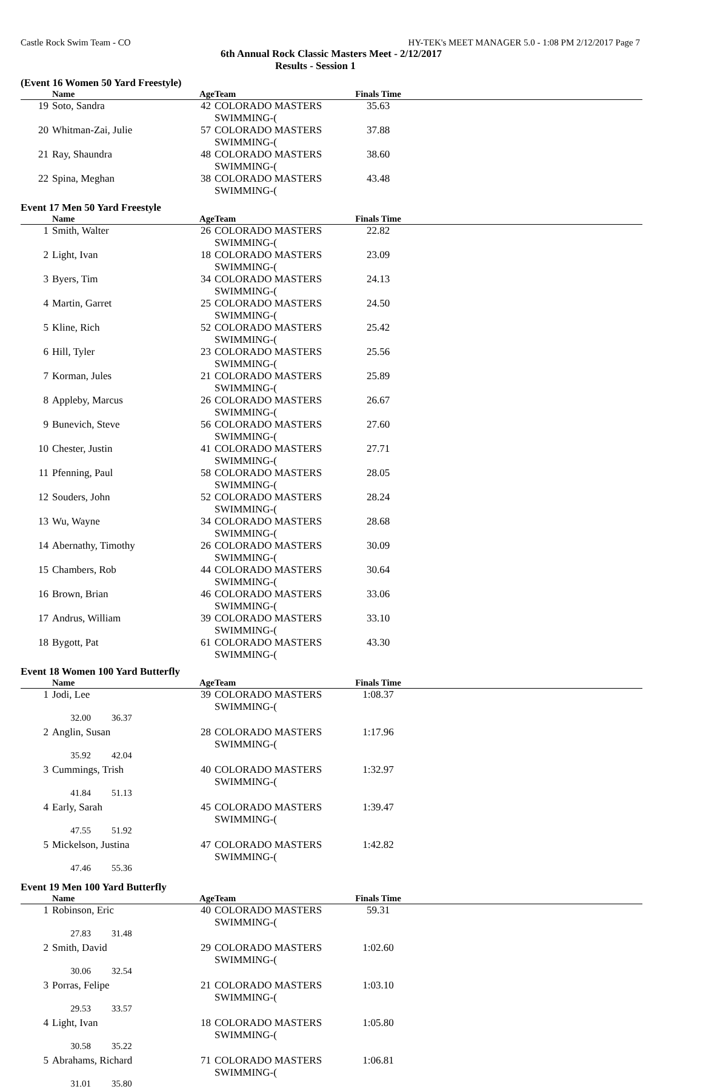Castle Rock Swim Team - CO HY-TEK's MEET MANAGER 5.0 - 1:08 PM 2/12/2017 Page 7
6th Annual Rock Classic Masters Meet - 2/12/2017
Results - Session 1
(Event 16 Women 50 Yard Freestyle)
| | Name | Age | Team | Finals Time | |
| --- | --- | --- | --- | --- | --- |
| 19 | Soto, Sandra | 42 | COLORADO MASTERS SWIMMING-( | 35.63 | |
| 20 | Whitman-Zai, Julie | 57 | COLORADO MASTERS SWIMMING-( | 37.88 | |
| 21 | Ray, Shaundra | 48 | COLORADO MASTERS SWIMMING-( | 38.60 | |
| 22 | Spina, Meghan | 38 | COLORADO MASTERS SWIMMING-( | 43.48 | |
Event 17 Men 50 Yard Freestyle
| | Name | Age | Team | Finals Time | |
| --- | --- | --- | --- | --- | --- |
| 1 | Smith, Walter | 26 | COLORADO MASTERS SWIMMING-( | 22.82 | |
| 2 | Light, Ivan | 18 | COLORADO MASTERS SWIMMING-( | 23.09 | |
| 3 | Byers, Tim | 34 | COLORADO MASTERS SWIMMING-( | 24.13 | |
| 4 | Martin, Garret | 25 | COLORADO MASTERS SWIMMING-( | 24.50 | |
| 5 | Kline, Rich | 52 | COLORADO MASTERS SWIMMING-( | 25.42 | |
| 6 | Hill, Tyler | 23 | COLORADO MASTERS SWIMMING-( | 25.56 | |
| 7 | Korman, Jules | 21 | COLORADO MASTERS SWIMMING-( | 25.89 | |
| 8 | Appleby, Marcus | 26 | COLORADO MASTERS SWIMMING-( | 26.67 | |
| 9 | Bunevich, Steve | 56 | COLORADO MASTERS SWIMMING-( | 27.60 | |
| 10 | Chester, Justin | 41 | COLORADO MASTERS SWIMMING-( | 27.71 | |
| 11 | Pfenning, Paul | 58 | COLORADO MASTERS SWIMMING-( | 28.05 | |
| 12 | Souders, John | 52 | COLORADO MASTERS SWIMMING-( | 28.24 | |
| 13 | Wu, Wayne | 34 | COLORADO MASTERS SWIMMING-( | 28.68 | |
| 14 | Abernathy, Timothy | 26 | COLORADO MASTERS SWIMMING-( | 30.09 | |
| 15 | Chambers, Rob | 44 | COLORADO MASTERS SWIMMING-( | 30.64 | |
| 16 | Brown, Brian | 46 | COLORADO MASTERS SWIMMING-( | 33.06 | |
| 17 | Andrus, William | 39 | COLORADO MASTERS SWIMMING-( | 33.10 | |
| 18 | Bygott, Pat | 61 | COLORADO MASTERS SWIMMING-( | 43.30 | |
Event 18 Women 100 Yard Butterfly
| | Name | Age | Team | Finals Time | |
| --- | --- | --- | --- | --- | --- |
| 1 | Jodi, Lee | 39 | COLORADO MASTERS SWIMMING-( | 1:08.37 | |
| | 32.00 36.37 | | | | |
| 2 | Anglin, Susan | 28 | COLORADO MASTERS SWIMMING-( | 1:17.96 | |
| | 35.92 42.04 | | | | |
| 3 | Cummings, Trish | 40 | COLORADO MASTERS SWIMMING-( | 1:32.97 | |
| | 41.84 51.13 | | | | |
| 4 | Early, Sarah | 45 | COLORADO MASTERS SWIMMING-( | 1:39.47 | |
| | 47.55 51.92 | | | | |
| 5 | Mickelson, Justina | 47 | COLORADO MASTERS SWIMMING-( | 1:42.82 | |
| | 47.46 55.36 | | | | |
Event 19 Men 100 Yard Butterfly
| | Name | Age | Team | Finals Time | |
| --- | --- | --- | --- | --- | --- |
| 1 | Robinson, Eric | 40 | COLORADO MASTERS SWIMMING-( | 59.31 | |
| | 27.83 31.48 | | | | |
| 2 | Smith, David | 29 | COLORADO MASTERS SWIMMING-( | 1:02.60 | |
| | 30.06 32.54 | | | | |
| 3 | Porras, Felipe | 21 | COLORADO MASTERS SWIMMING-( | 1:03.10 | |
| | 29.53 33.57 | | | | |
| 4 | Light, Ivan | 18 | COLORADO MASTERS SWIMMING-( | 1:05.80 | |
| | 30.58 35.22 | | | | |
| 5 | Abrahams, Richard | 71 | COLORADO MASTERS SWIMMING-( | 1:06.81 | |
| | 31.01 35.80 | | | | |